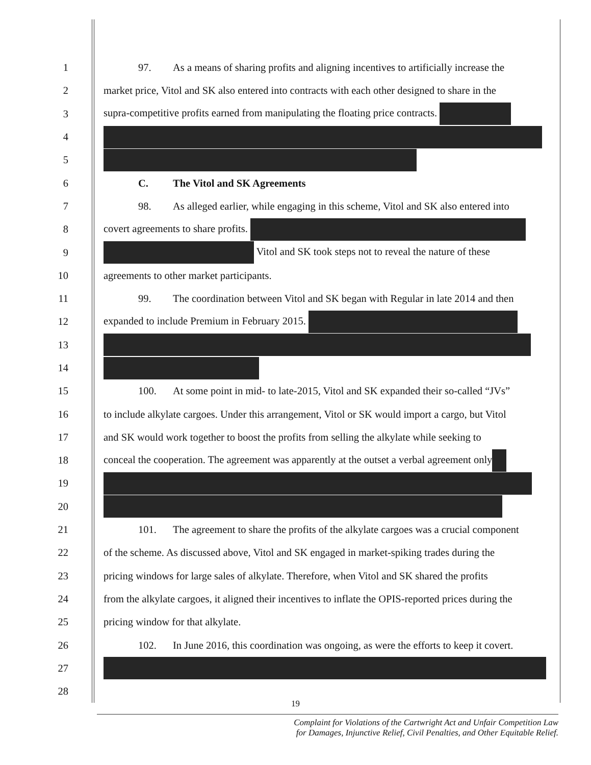1 97. As a means of sharing profits and aligning incentives to artificially increase the
2 market price, Vitol and SK also entered into contracts with each other designed to share in the
3 supra-competitive profits earned from manipulating the floating price contracts.
4
5
6 C. The Vitol and SK Agreements
7 98. As alleged earlier, while engaging in this scheme, Vitol and SK also entered into
8 covert agreements to share profits.
9 Vitol and SK took steps not to reveal the nature of these
10 agreements to other market participants.
11 99. The coordination between Vitol and SK began with Regular in late 2014 and then
12 expanded to include Premium in February 2015.
13
14
15 100. At some point in mid- to late-2015, Vitol and SK expanded their so-called “JVs”
16 to include alkylate cargoes. Under this arrangement, Vitol or SK would import a cargo, but Vitol
17 and SK would work together to boost the profits from selling the alkylate while seeking to
18 conceal the cooperation. The agreement was apparently at the outset a verbal agreement only
19
20
21 101. The agreement to share the profits of the alkylate cargoes was a crucial component
22 of the scheme. As discussed above, Vitol and SK engaged in market-spiking trades during the
23 pricing windows for large sales of alkylate. Therefore, when Vitol and SK shared the profits
24 from the alkylate cargoes, it aligned their incentives to inflate the OPIS-reported prices during the
25 pricing window for that alkylate.
26 102. In June 2016, this coordination was ongoing, as were the efforts to keep it covert.
27
28
19
Complaint for Violations of the Cartwright Act and Unfair Competition Law
for Damages, Injunctive Relief, Civil Penalties, and Other Equitable Relief.